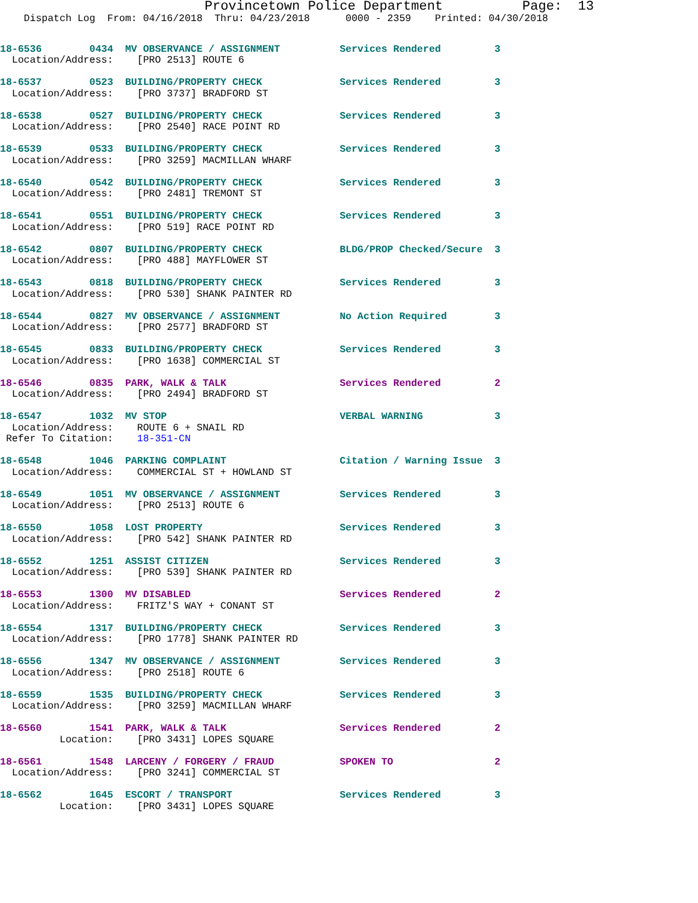Provincetown Police Department          Page:  13
    Dispatch Log  From: 04/16/2018  Thru: 04/23/2018      0000 - 2359    Printed: 04/30/2018
18-6536        0434  MV OBSERVANCE / ASSIGNMENT          Services Rendered         3
  Location/Address:    [PRO 2513] ROUTE 6

18-6537        0523  BUILDING/PROPERTY CHECK             Services Rendered         3
  Location/Address:    [PRO 3737] BRADFORD ST

18-6538        0527  BUILDING/PROPERTY CHECK             Services Rendered         3
  Location/Address:    [PRO 2540] RACE POINT RD

18-6539        0533  BUILDING/PROPERTY CHECK             Services Rendered         3
  Location/Address:    [PRO 3259] MACMILLAN WHARF

18-6540        0542  BUILDING/PROPERTY CHECK             Services Rendered         3
  Location/Address:    [PRO 2481] TREMONT ST

18-6541        0551  BUILDING/PROPERTY CHECK             Services Rendered         3
  Location/Address:    [PRO 519] RACE POINT RD

18-6542        0807  BUILDING/PROPERTY CHECK             BLDG/PROP Checked/Secure  3
  Location/Address:    [PRO 488] MAYFLOWER ST

18-6543        0818  BUILDING/PROPERTY CHECK             Services Rendered         3
  Location/Address:    [PRO 530] SHANK PAINTER RD

18-6544        0827  MV OBSERVANCE / ASSIGNMENT          No Action Required        3
  Location/Address:    [PRO 2577] BRADFORD ST

18-6545        0833  BUILDING/PROPERTY CHECK             Services Rendered         3
  Location/Address:    [PRO 1638] COMMERCIAL ST

18-6546        0835  PARK, WALK & TALK                   Services Rendered         2
  Location/Address:    [PRO 2494] BRADFORD ST

18-6547        1032  MV STOP                             VERBAL WARNING            3
  Location/Address:    ROUTE 6 + SNAIL RD
 Refer To Citation:    18-351-CN

18-6548        1046  PARKING COMPLAINT                   Citation / Warning Issue  3
  Location/Address:    COMMERCIAL ST + HOWLAND ST

18-6549        1051  MV OBSERVANCE / ASSIGNMENT          Services Rendered         3
  Location/Address:    [PRO 2513] ROUTE 6

18-6550        1058  LOST PROPERTY                       Services Rendered         3
  Location/Address:    [PRO 542] SHANK PAINTER RD

18-6552        1251  ASSIST CITIZEN                      Services Rendered         3
  Location/Address:    [PRO 539] SHANK PAINTER RD

18-6553        1300  MV DISABLED                         Services Rendered         2
  Location/Address:    FRITZ'S WAY + CONANT ST

18-6554        1317  BUILDING/PROPERTY CHECK             Services Rendered         3
  Location/Address:    [PRO 1778] SHANK PAINTER RD

18-6556        1347  MV OBSERVANCE / ASSIGNMENT          Services Rendered         3
  Location/Address:    [PRO 2518] ROUTE 6

18-6559        1535  BUILDING/PROPERTY CHECK             Services Rendered         3
  Location/Address:    [PRO 3259] MACMILLAN WHARF

18-6560        1541  PARK, WALK & TALK                   Services Rendered         2
          Location:    [PRO 3431] LOPES SQUARE

18-6561        1548  LARCENY / FORGERY / FRAUD           SPOKEN TO                 2
  Location/Address:    [PRO 3241] COMMERCIAL ST

18-6562        1645  ESCORT / TRANSPORT                  Services Rendered         3
          Location:    [PRO 3431] LOPES SQUARE